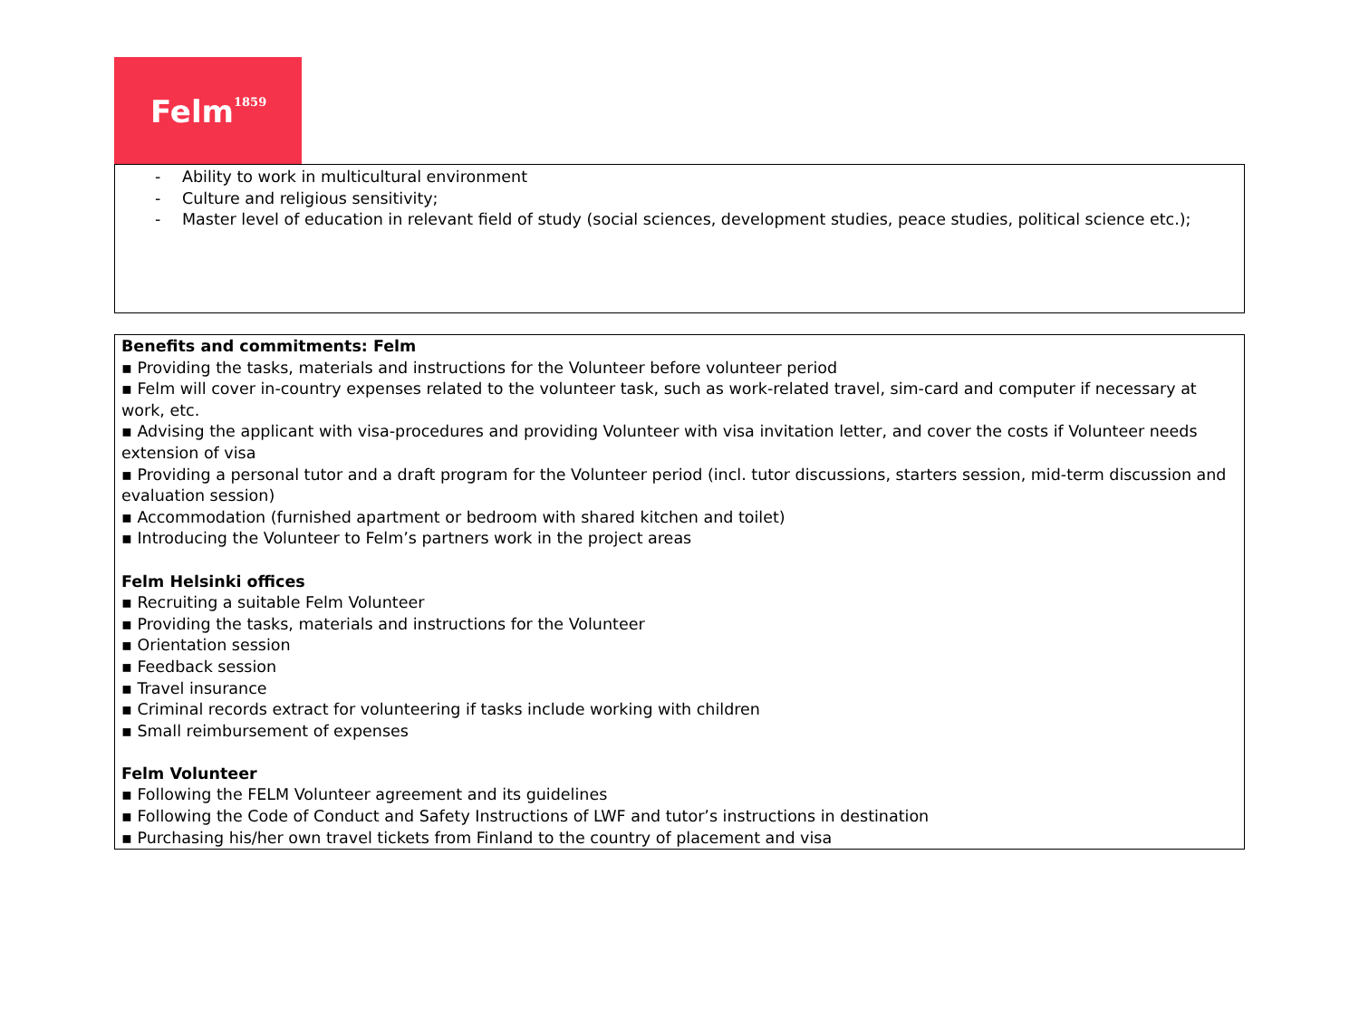Felm<sup>1859</sup>
- Ability to work in multicultural environment
- Culture and religious sensitivity;
- Master level of education in relevant field of study (social sciences, development studies, peace studies, political science etc.);
Benefits and commitments: Felm
▪ Providing the tasks, materials and instructions for the Volunteer before volunteer period
▪ Felm will cover in-country expenses related to the volunteer task, such as work-related travel, sim-card and computer if necessary at work, etc.
▪ Advising the applicant with visa-procedures and providing Volunteer with visa invitation letter, and cover the costs if Volunteer needs extension of visa
▪ Providing a personal tutor and a draft program for the Volunteer period (incl. tutor discussions, starters session, mid-term discussion and evaluation session)
▪ Accommodation (furnished apartment or bedroom with shared kitchen and toilet)
▪ Introducing the Volunteer to Felm’s partners work in the project areas
Felm Helsinki offices
▪ Recruiting a suitable Felm Volunteer
▪ Providing the tasks, materials and instructions for the Volunteer
▪ Orientation session
▪ Feedback session
▪ Travel insurance
▪ Criminal records extract for volunteering if tasks include working with children
▪ Small reimbursement of expenses
Felm Volunteer
▪ Following the FELM Volunteer agreement and its guidelines
▪ Following the Code of Conduct and Safety Instructions of LWF and tutor’s instructions in destination
▪ Purchasing his/her own travel tickets from Finland to the country of placement and visa